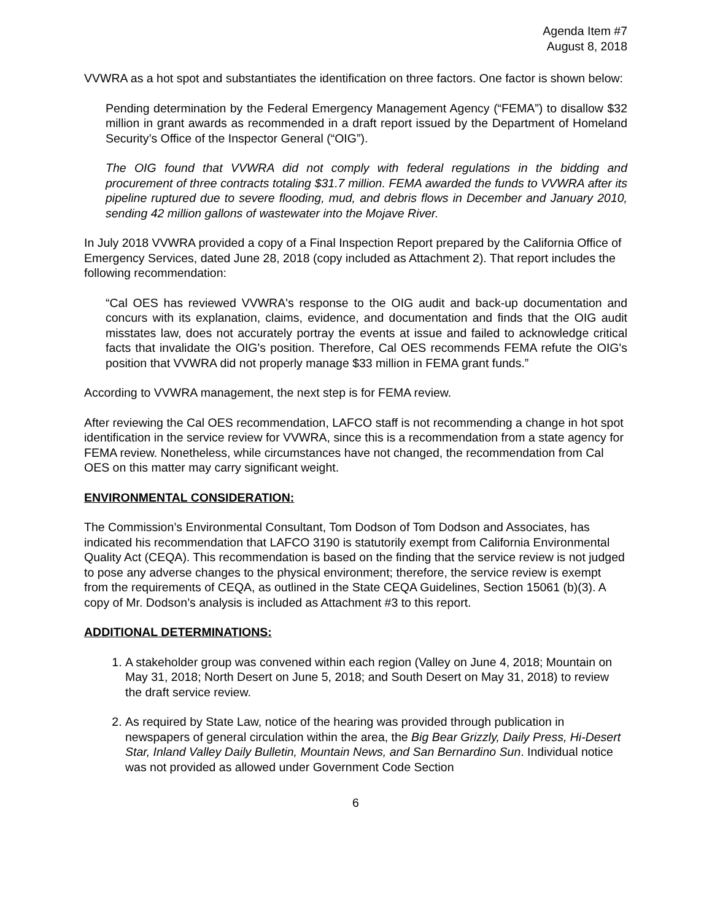Agenda Item #7
August 8, 2018
VVWRA as a hot spot and substantiates the identification on three factors. One factor is shown below:
Pending determination by the Federal Emergency Management Agency (“FEMA”) to disallow $32 million in grant awards as recommended in a draft report issued by the Department of Homeland Security’s Office of the Inspector General (“OIG”).
The OIG found that VVWRA did not comply with federal regulations in the bidding and procurement of three contracts totaling $31.7 million. FEMA awarded the funds to VVWRA after its pipeline ruptured due to severe flooding, mud, and debris flows in December and January 2010, sending 42 million gallons of wastewater into the Mojave River.
In July 2018 VVWRA provided a copy of a Final Inspection Report prepared by the California Office of Emergency Services, dated June 28, 2018 (copy included as Attachment 2). That report includes the following recommendation:
“Cal OES has reviewed VVWRA's response to the OIG audit and back-up documentation and concurs with its explanation, claims, evidence, and documentation and finds that the OIG audit misstates law, does not accurately portray the events at issue and failed to acknowledge critical facts that invalidate the OIG's position. Therefore, Cal OES recommends FEMA refute the OIG's position that VVWRA did not properly manage $33 million in FEMA grant funds.”
According to VVWRA management, the next step is for FEMA review.
After reviewing the Cal OES recommendation, LAFCO staff is not recommending a change in hot spot identification in the service review for VVWRA, since this is a recommendation from a state agency for FEMA review. Nonetheless, while circumstances have not changed, the recommendation from Cal OES on this matter may carry significant weight.
ENVIRONMENTAL CONSIDERATION:
The Commission’s Environmental Consultant, Tom Dodson of Tom Dodson and Associates, has indicated his recommendation that LAFCO 3190 is statutorily exempt from California Environmental Quality Act (CEQA). This recommendation is based on the finding that the service review is not judged to pose any adverse changes to the physical environment; therefore, the service review is exempt from the requirements of CEQA, as outlined in the State CEQA Guidelines, Section 15061 (b)(3). A copy of Mr. Dodson’s analysis is included as Attachment #3 to this report.
ADDITIONAL DETERMINATIONS:
1. A stakeholder group was convened within each region (Valley on June 4, 2018; Mountain on May 31, 2018; North Desert on June 5, 2018; and South Desert on May 31, 2018) to review the draft service review.
2. As required by State Law, notice of the hearing was provided through publication in newspapers of general circulation within the area, the Big Bear Grizzly, Daily Press, Hi-Desert Star, Inland Valley Daily Bulletin, Mountain News, and San Bernardino Sun. Individual notice was not provided as allowed under Government Code Section
6